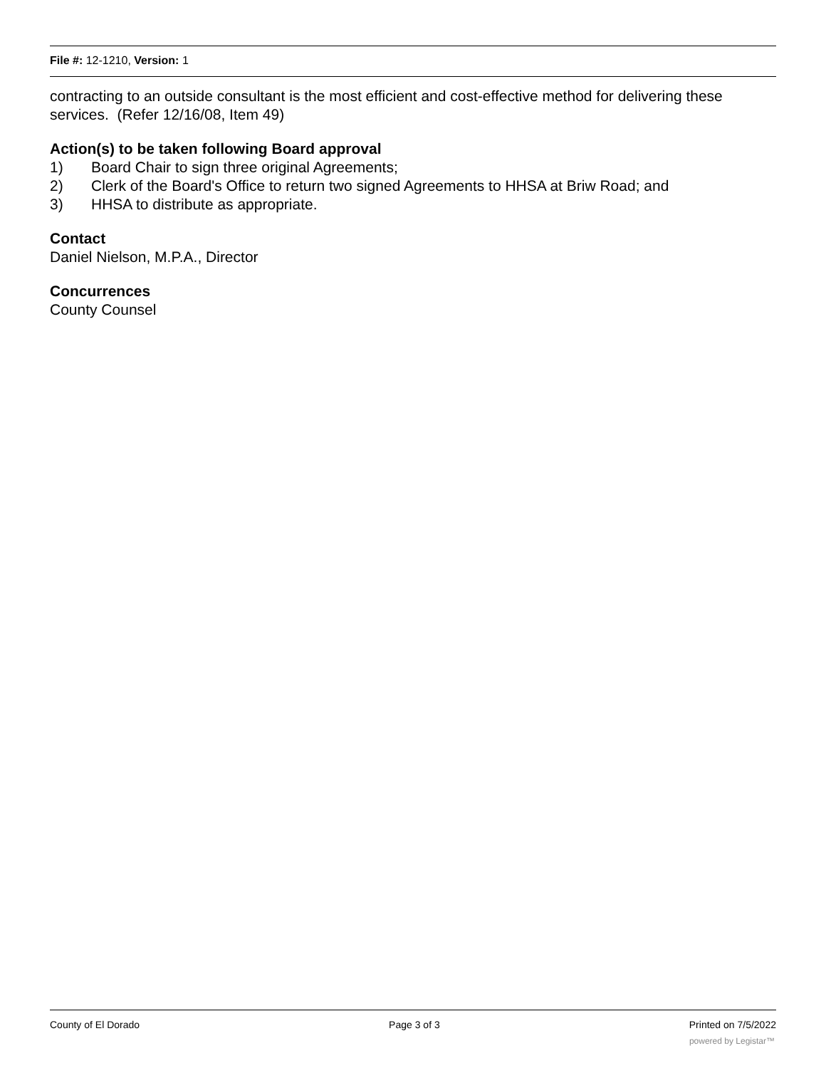File #: 12-1210, Version: 1
contracting to an outside consultant is the most efficient and cost-effective method for delivering these services. (Refer 12/16/08, Item 49)
Action(s) to be taken following Board approval
1) Board Chair to sign three original Agreements;
2) Clerk of the Board's Office to return two signed Agreements to HHSA at Briw Road; and
3) HHSA to distribute as appropriate.
Contact
Daniel Nielson, M.P.A., Director
Concurrences
County Counsel
County of El Dorado Page 3 of 3 Printed on 7/5/2022
powered by Legistar™